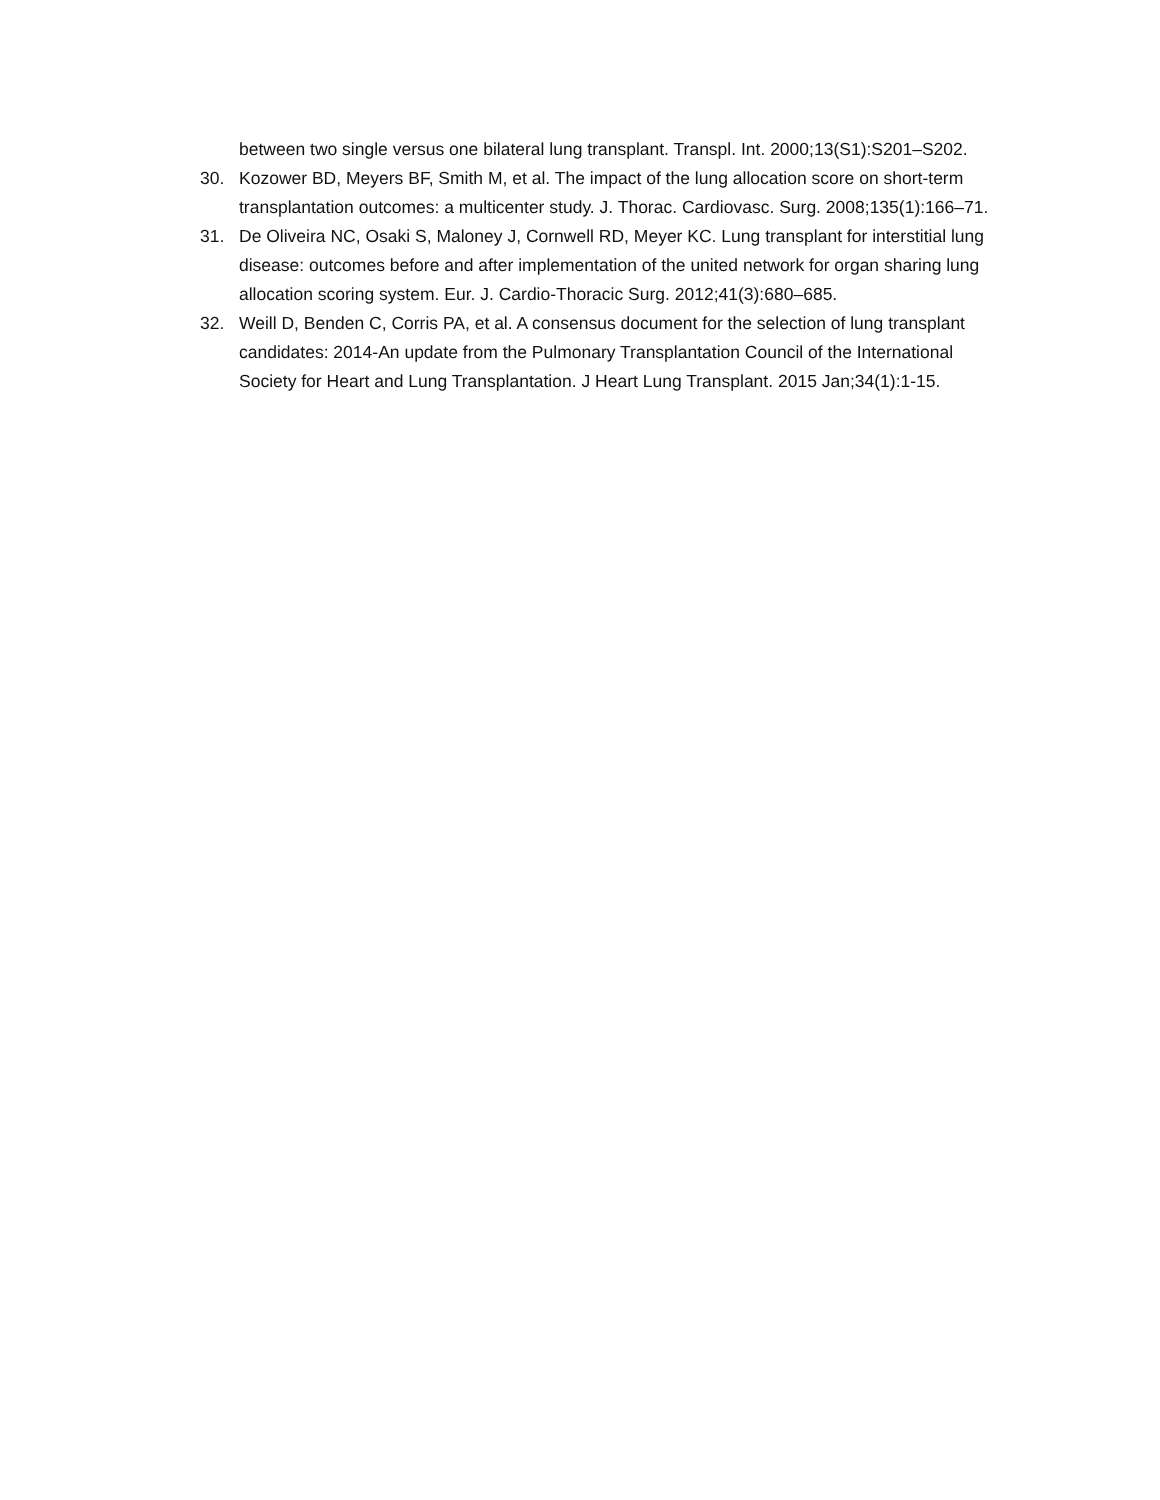between two single versus one bilateral lung transplant. Transpl. Int. 2000;13(S1):S201–S202.
30. Kozower BD, Meyers BF, Smith M, et al. The impact of the lung allocation score on short-term transplantation outcomes: a multicenter study. J. Thorac. Cardiovasc. Surg. 2008;135(1):166–71.
31. De Oliveira NC, Osaki S, Maloney J, Cornwell RD, Meyer KC. Lung transplant for interstitial lung disease: outcomes before and after implementation of the united network for organ sharing lung allocation scoring system. Eur. J. Cardio-Thoracic Surg. 2012;41(3):680–685.
32. Weill D, Benden C, Corris PA, et al. A consensus document for the selection of lung transplant candidates: 2014-An update from the Pulmonary Transplantation Council of the International Society for Heart and Lung Transplantation. J Heart Lung Transplant. 2015 Jan;34(1):1-15.